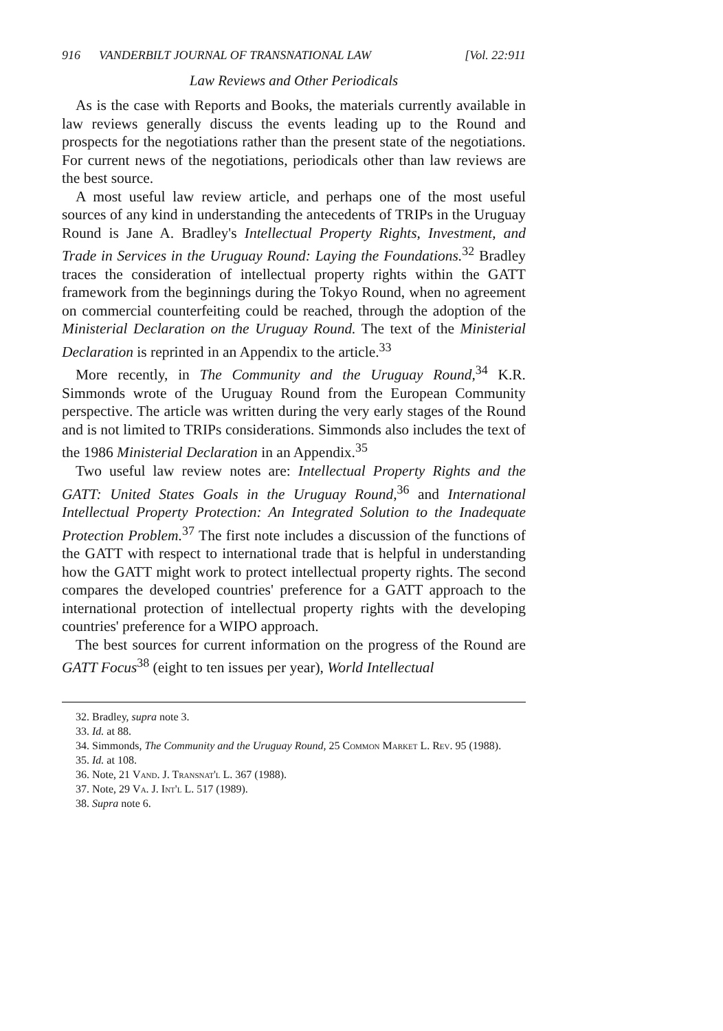916 VANDERBILT JOURNAL OF TRANSNATIONAL LAW [Vol. 22:911
Law Reviews and Other Periodicals
As is the case with Reports and Books, the materials currently available in law reviews generally discuss the events leading up to the Round and prospects for the negotiations rather than the present state of the negotiations. For current news of the negotiations, periodicals other than law reviews are the best source.
A most useful law review article, and perhaps one of the most useful sources of any kind in understanding the antecedents of TRIPs in the Uruguay Round is Jane A. Bradley's Intellectual Property Rights, Investment, and Trade in Services in the Uruguay Round: Laying the Foundations.<sup>32</sup> Bradley traces the consideration of intellectual property rights within the GATT framework from the beginnings during the Tokyo Round, when no agreement on commercial counterfeiting could be reached, through the adoption of the Ministerial Declaration on the Uruguay Round. The text of the Ministerial Declaration is reprinted in an Appendix to the article.<sup>33</sup>
More recently, in The Community and the Uruguay Round,<sup>34</sup> K.R. Simmonds wrote of the Uruguay Round from the European Community perspective. The article was written during the very early stages of the Round and is not limited to TRIPs considerations. Simmonds also includes the text of the 1986 Ministerial Declaration in an Appendix.<sup>35</sup>
Two useful law review notes are: Intellectual Property Rights and the GATT: United States Goals in the Uruguay Round,<sup>36</sup> and International Intellectual Property Protection: An Integrated Solution to the Inadequate Protection Problem.<sup>37</sup> The first note includes a discussion of the functions of the GATT with respect to international trade that is helpful in understanding how the GATT might work to protect intellectual property rights. The second compares the developed countries' preference for a GATT approach to the international protection of intellectual property rights with the developing countries' preference for a WIPO approach.
The best sources for current information on the progress of the Round are GATT Focus<sup>38</sup> (eight to ten issues per year), World Intellectual
32. Bradley, supra note 3.
33. Id. at 88.
34. Simmonds, The Community and the Uruguay Round, 25 Common Market L. Rev. 95 (1988).
35. Id. at 108.
36. Note, 21 Vand. J. Transnat'l L. 367 (1988).
37. Note, 29 Va. J. Int'l L. 517 (1989).
38. Supra note 6.